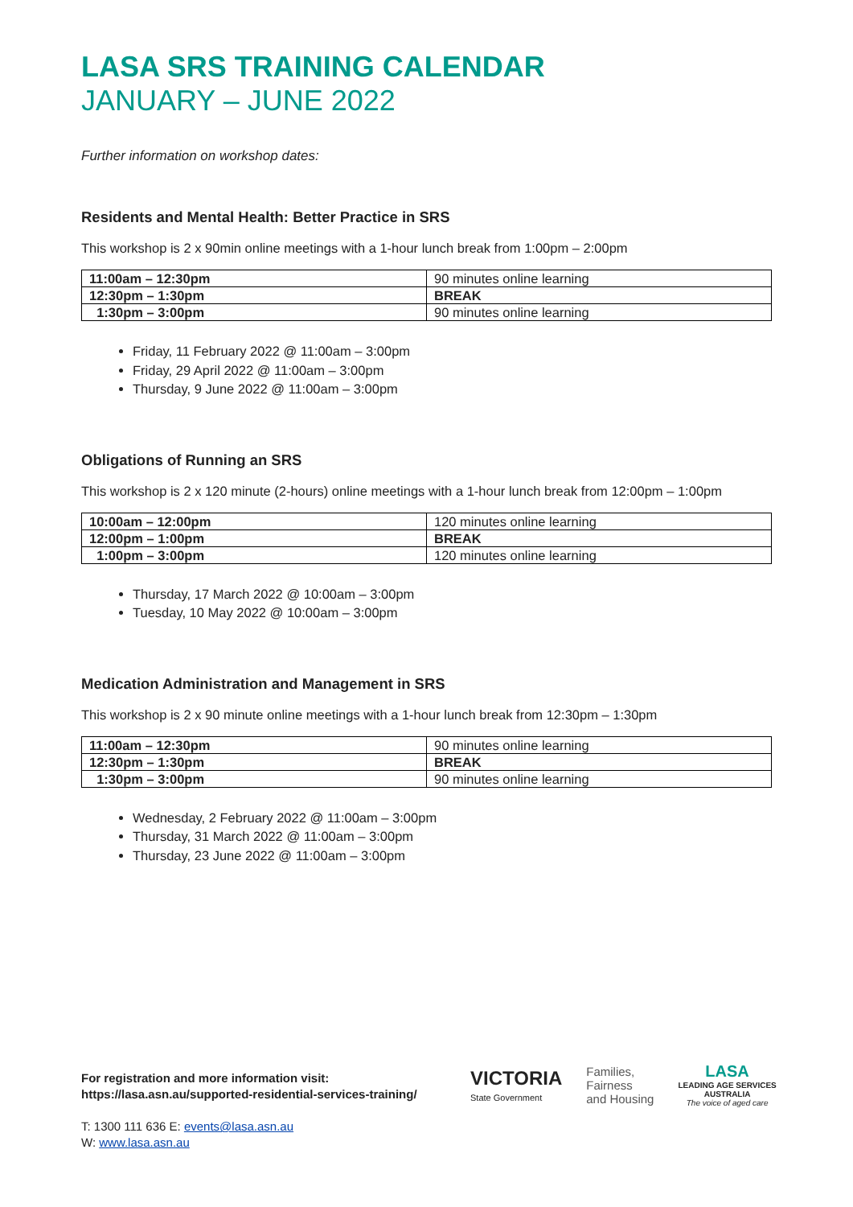LASA SRS TRAINING CALENDAR
JANUARY – JUNE 2022
Further information on workshop dates:
Residents and Mental Health: Better Practice in SRS
This workshop is 2 x 90min online meetings with a 1-hour lunch break from 1:00pm – 2:00pm
| 11:00am – 12:30pm | 90 minutes online learning |
| 12:30pm – 1:30pm | BREAK |
| 1:30pm – 3:00pm | 90 minutes online learning |
Friday, 11 February 2022 @ 11:00am – 3:00pm
Friday, 29 April 2022 @ 11:00am – 3:00pm
Thursday, 9 June 2022 @ 11:00am – 3:00pm
Obligations of Running an SRS
This workshop is 2 x 120 minute (2-hours) online meetings with a 1-hour lunch break from 12:00pm – 1:00pm
| 10:00am – 12:00pm | 120 minutes online learning |
| 12:00pm – 1:00pm | BREAK |
| 1:00pm – 3:00pm | 120 minutes online learning |
Thursday, 17 March 2022 @ 10:00am – 3:00pm
Tuesday, 10 May 2022 @ 10:00am – 3:00pm
Medication Administration and Management in SRS
This workshop is 2 x 90 minute online meetings with a 1-hour lunch break from 12:30pm – 1:30pm
| 11:00am – 12:30pm | 90 minutes online learning |
| 12:30pm – 1:30pm | BREAK |
| 1:30pm – 3:00pm | 90 minutes online learning |
Wednesday, 2 February 2022 @ 11:00am – 3:00pm
Thursday, 31 March 2022 @ 11:00am – 3:00pm
Thursday, 23 June 2022 @ 11:00am – 3:00pm
For registration and more information visit:
https://lasa.asn.au/supported-residential-services-training/
T: 1300 111 636 E: events@lasa.asn.au
W: www.lasa.asn.au
VICTORIA
State Government
Families,
Fairness
and Housing
LASA
LEADING AGE SERVICES
AUSTRALIA
The voice of aged care